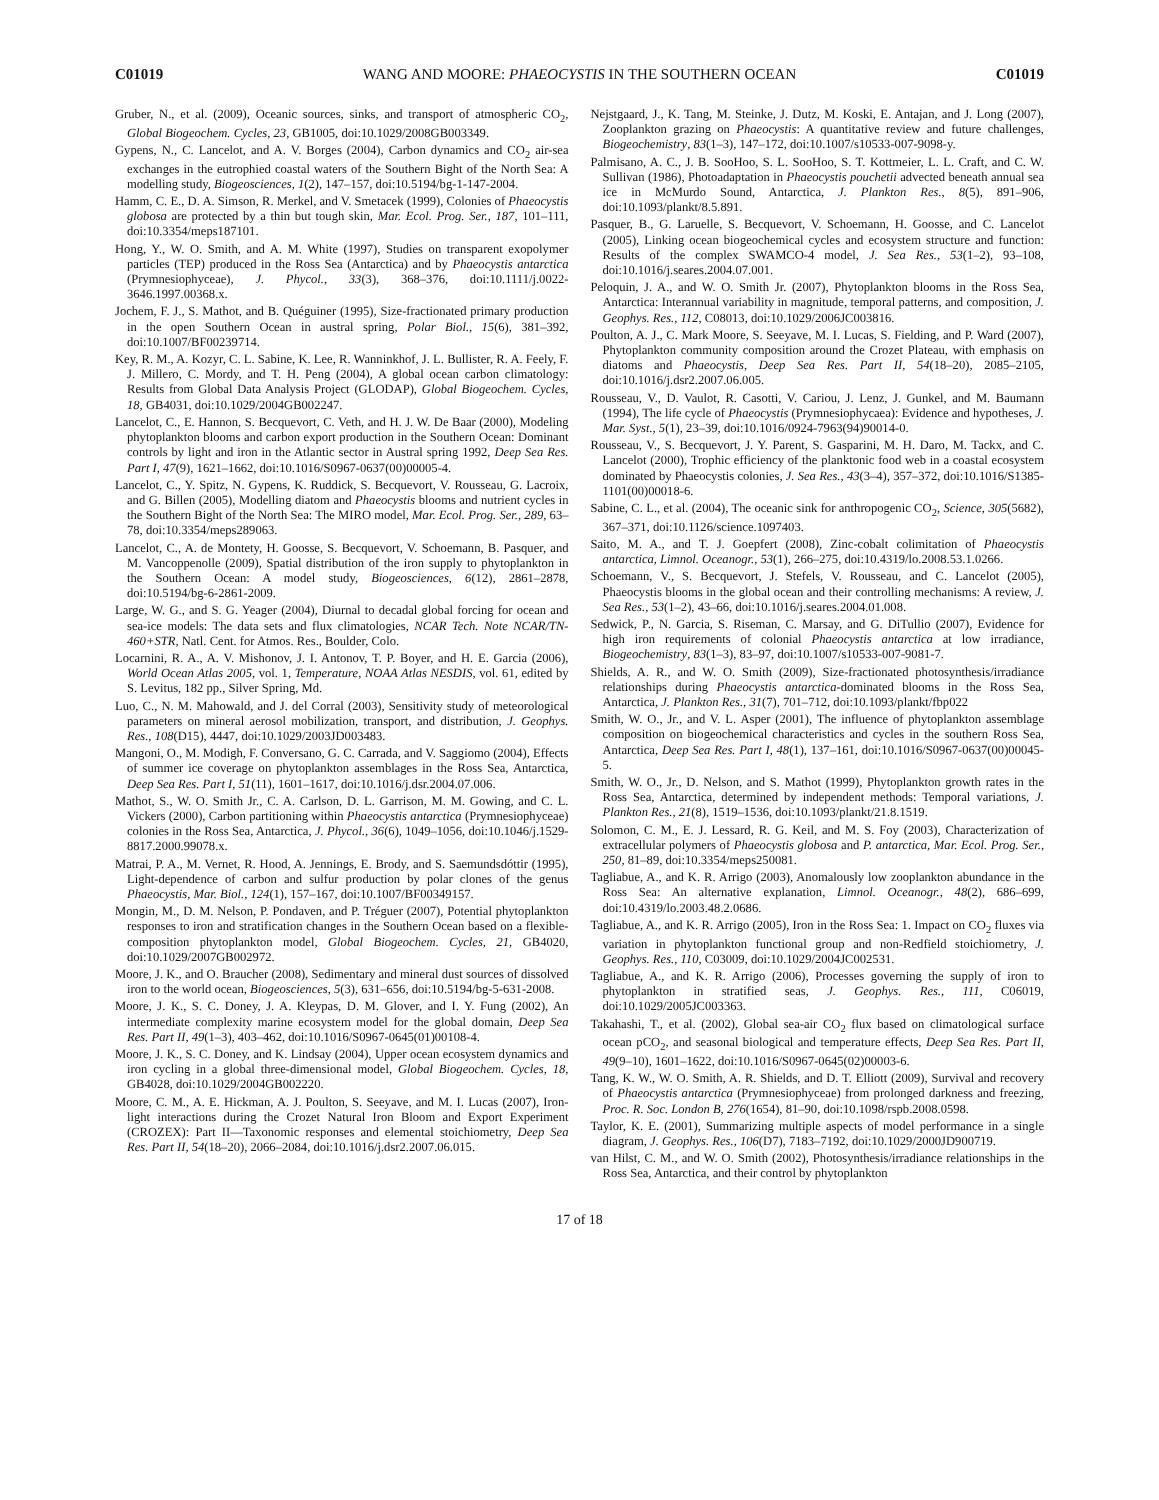C01019 WANG AND MOORE: PHAEOCYSTIS IN THE SOUTHERN OCEAN C01019
Gruber, N., et al. (2009), Oceanic sources, sinks, and transport of atmospheric CO<sub>2</sub>, Global Biogeochem. Cycles, 23, GB1005, doi:10.1029/2008GB003349.
Gypens, N., C. Lancelot, and A. V. Borges (2004), Carbon dynamics and CO<sub>2</sub> air-sea exchanges in the eutrophied coastal waters of the Southern Bight of the North Sea: A modelling study, Biogeosciences, 1(2), 147–157, doi:10.5194/bg-1-147-2004.
Hamm, C. E., D. A. Simson, R. Merkel, and V. Smetacek (1999), Colonies of Phaeocystis globosa are protected by a thin but tough skin, Mar. Ecol. Prog. Ser., 187, 101–111, doi:10.3354/meps187101.
Hong, Y., W. O. Smith, and A. M. White (1997), Studies on transparent exopolymer particles (TEP) produced in the Ross Sea (Antarctica) and by Phaeocystis antarctica (Prymnesiophyceae), J. Phycol., 33(3), 368–376, doi:10.1111/j.0022-3646.1997.00368.x.
Jochem, F. J., S. Mathot, and B. Quéguiner (1995), Size-fractionated primary production in the open Southern Ocean in austral spring, Polar Biol., 15(6), 381–392, doi:10.1007/BF00239714.
Key, R. M., A. Kozyr, C. L. Sabine, K. Lee, R. Wanninkhof, J. L. Bullister, R. A. Feely, F. J. Millero, C. Mordy, and T. H. Peng (2004), A global ocean carbon climatology: Results from Global Data Analysis Project (GLODAP), Global Biogeochem. Cycles, 18, GB4031, doi:10.1029/2004GB002247.
Lancelot, C., E. Hannon, S. Becquevort, C. Veth, and H. J. W. De Baar (2000), Modeling phytoplankton blooms and carbon export production in the Southern Ocean: Dominant controls by light and iron in the Atlantic sector in Austral spring 1992, Deep Sea Res. Part I, 47(9), 1621–1662, doi:10.1016/S0967-0637(00)00005-4.
Lancelot, C., Y. Spitz, N. Gypens, K. Ruddick, S. Becquevort, V. Rousseau, G. Lacroix, and G. Billen (2005), Modelling diatom and Phaeocystis blooms and nutrient cycles in the Southern Bight of the North Sea: The MIRO model, Mar. Ecol. Prog. Ser., 289, 63–78, doi:10.3354/meps289063.
Lancelot, C., A. de Montety, H. Goosse, S. Becquevort, V. Schoemann, B. Pasquer, and M. Vancoppenolle (2009), Spatial distribution of the iron supply to phytoplankton in the Southern Ocean: A model study, Biogeosciences, 6(12), 2861–2878, doi:10.5194/bg-6-2861-2009.
Large, W. G., and S. G. Yeager (2004), Diurnal to decadal global forcing for ocean and sea-ice models: The data sets and flux climatologies, NCAR Tech. Note NCAR/TN-460+STR, Natl. Cent. for Atmos. Res., Boulder, Colo.
Locarnini, R. A., A. V. Mishonov, J. I. Antonov, T. P. Boyer, and H. E. Garcia (2006), World Ocean Atlas 2005, vol. 1, Temperature, NOAA Atlas NESDIS, vol. 61, edited by S. Levitus, 182 pp., Silver Spring, Md.
Luo, C., N. M. Mahowald, and J. del Corral (2003), Sensitivity study of meteorological parameters on mineral aerosol mobilization, transport, and distribution, J. Geophys. Res., 108(D15), 4447, doi:10.1029/2003JD003483.
Mangoni, O., M. Modigh, F. Conversano, G. C. Carrada, and V. Saggiomo (2004), Effects of summer ice coverage on phytoplankton assemblages in the Ross Sea, Antarctica, Deep Sea Res. Part I, 51(11), 1601–1617, doi:10.1016/j.dsr.2004.07.006.
Mathot, S., W. O. Smith Jr., C. A. Carlson, D. L. Garrison, M. M. Gowing, and C. L. Vickers (2000), Carbon partitioning within Phaeocystis antarctica (Prymnesiophyceae) colonies in the Ross Sea, Antarctica, J. Phycol., 36(6), 1049–1056, doi:10.1046/j.1529-8817.2000.99078.x.
Matrai, P. A., M. Vernet, R. Hood, A. Jennings, E. Brody, and S. Saemundsdóttir (1995), Light-dependence of carbon and sulfur production by polar clones of the genus Phaeocystis, Mar. Biol., 124(1), 157–167, doi:10.1007/BF00349157.
Mongin, M., D. M. Nelson, P. Pondaven, and P. Tréguer (2007), Potential phytoplankton responses to iron and stratification changes in the Southern Ocean based on a flexible-composition phytoplankton model, Global Biogeochem. Cycles, 21, GB4020, doi:10.1029/2007GB002972.
Moore, J. K., and O. Braucher (2008), Sedimentary and mineral dust sources of dissolved iron to the world ocean, Biogeosciences, 5(3), 631–656, doi:10.5194/bg-5-631-2008.
Moore, J. K., S. C. Doney, J. A. Kleypas, D. M. Glover, and I. Y. Fung (2002), An intermediate complexity marine ecosystem model for the global domain, Deep Sea Res. Part II, 49(1–3), 403–462, doi:10.1016/S0967-0645(01)00108-4.
Moore, J. K., S. C. Doney, and K. Lindsay (2004), Upper ocean ecosystem dynamics and iron cycling in a global three-dimensional model, Global Biogeochem. Cycles, 18, GB4028, doi:10.1029/2004GB002220.
Moore, C. M., A. E. Hickman, A. J. Poulton, S. Seeyave, and M. I. Lucas (2007), Iron-light interactions during the Crozet Natural Iron Bloom and Export Experiment (CROZEX): Part II—Taxonomic responses and elemental stoichiometry, Deep Sea Res. Part II, 54(18–20), 2066–2084, doi:10.1016/j.dsr2.2007.06.015.
Nejstgaard, J., K. Tang, M. Steinke, J. Dutz, M. Koski, E. Antajan, and J. Long (2007), Zooplankton grazing on Phaeocystis: A quantitative review and future challenges, Biogeochemistry, 83(1–3), 147–172, doi:10.1007/s10533-007-9098-y.
Palmisano, A. C., J. B. SooHoo, S. L. SooHoo, S. T. Kottmeier, L. L. Craft, and C. W. Sullivan (1986), Photoadaptation in Phaeocystis pouchetii advected beneath annual sea ice in McMurdo Sound, Antarctica, J. Plankton Res., 8(5), 891–906, doi:10.1093/plankt/8.5.891.
Pasquer, B., G. Laruelle, S. Becquevort, V. Schoemann, H. Goosse, and C. Lancelot (2005), Linking ocean biogeochemical cycles and ecosystem structure and function: Results of the complex SWAMCO-4 model, J. Sea Res., 53(1–2), 93–108, doi:10.1016/j.seares.2004.07.001.
Peloquin, J. A., and W. O. Smith Jr. (2007), Phytoplankton blooms in the Ross Sea, Antarctica: Interannual variability in magnitude, temporal patterns, and composition, J. Geophys. Res., 112, C08013, doi:10.1029/2006JC003816.
Poulton, A. J., C. Mark Moore, S. Seeyave, M. I. Lucas, S. Fielding, and P. Ward (2007), Phytoplankton community composition around the Crozet Plateau, with emphasis on diatoms and Phaeocystis, Deep Sea Res. Part II, 54(18–20), 2085–2105, doi:10.1016/j.dsr2.2007.06.005.
Rousseau, V., D. Vaulot, R. Casotti, V. Cariou, J. Lenz, J. Gunkel, and M. Baumann (1994), The life cycle of Phaeocystis (Prymnesiophycaea): Evidence and hypotheses, J. Mar. Syst., 5(1), 23–39, doi:10.1016/0924-7963(94)90014-0.
Rousseau, V., S. Becquevort, J. Y. Parent, S. Gasparini, M. H. Daro, M. Tackx, and C. Lancelot (2000), Trophic efficiency of the planktonic food web in a coastal ecosystem dominated by Phaeocystis colonies, J. Sea Res., 43(3–4), 357–372, doi:10.1016/S1385-1101(00)00018-6.
Sabine, C. L., et al. (2004), The oceanic sink for anthropogenic CO<sub>2</sub>, Science, 305(5682), 367–371, doi:10.1126/science.1097403.
Saito, M. A., and T. J. Goepfert (2008), Zinc-cobalt colimitation of Phaeocystis antarctica, Limnol. Oceanogr., 53(1), 266–275, doi:10.4319/lo.2008.53.1.0266.
Schoemann, V., S. Becquevort, J. Stefels, V. Rousseau, and C. Lancelot (2005), Phaeocystis blooms in the global ocean and their controlling mechanisms: A review, J. Sea Res., 53(1–2), 43–66, doi:10.1016/j.seares.2004.01.008.
Sedwick, P., N. Garcia, S. Riseman, C. Marsay, and G. DiTullio (2007), Evidence for high iron requirements of colonial Phaeocystis antarctica at low irradiance, Biogeochemistry, 83(1–3), 83–97, doi:10.1007/s10533-007-9081-7.
Shields, A. R., and W. O. Smith (2009), Size-fractionated photosynthesis/irradiance relationships during Phaeocystis antarctica-dominated blooms in the Ross Sea, Antarctica, J. Plankton Res., 31(7), 701–712, doi:10.1093/plankt/fbp022
Smith, W. O., Jr., and V. L. Asper (2001), The influence of phytoplankton assemblage composition on biogeochemical characteristics and cycles in the southern Ross Sea, Antarctica, Deep Sea Res. Part I, 48(1), 137–161, doi:10.1016/S0967-0637(00)00045-5.
Smith, W. O., Jr., D. Nelson, and S. Mathot (1999), Phytoplankton growth rates in the Ross Sea, Antarctica, determined by independent methods: Temporal variations, J. Plankton Res., 21(8), 1519–1536, doi:10.1093/plankt/21.8.1519.
Solomon, C. M., E. J. Lessard, R. G. Keil, and M. S. Foy (2003), Characterization of extracellular polymers of Phaeocystis globosa and P. antarctica, Mar. Ecol. Prog. Ser., 250, 81–89, doi:10.3354/meps250081.
Tagliabue, A., and K. R. Arrigo (2003), Anomalously low zooplankton abundance in the Ross Sea: An alternative explanation, Limnol. Oceanogr., 48(2), 686–699, doi:10.4319/lo.2003.48.2.0686.
Tagliabue, A., and K. R. Arrigo (2005), Iron in the Ross Sea: 1. Impact on CO<sub>2</sub> fluxes via variation in phytoplankton functional group and non-Redfield stoichiometry, J. Geophys. Res., 110, C03009, doi:10.1029/2004JC002531.
Tagliabue, A., and K. R. Arrigo (2006), Processes governing the supply of iron to phytoplankton in stratified seas, J. Geophys. Res., 111, C06019, doi:10.1029/2005JC003363.
Takahashi, T., et al. (2002), Global sea-air CO<sub>2</sub> flux based on climatological surface ocean pCO<sub>2</sub>, and seasonal biological and temperature effects, Deep Sea Res. Part II, 49(9–10), 1601–1622, doi:10.1016/S0967-0645(02)00003-6.
Tang, K. W., W. O. Smith, A. R. Shields, and D. T. Elliott (2009), Survival and recovery of Phaeocystis antarctica (Prymnesiophyceae) from prolonged darkness and freezing, Proc. R. Soc. London B, 276(1654), 81–90, doi:10.1098/rspb.2008.0598.
Taylor, K. E. (2001), Summarizing multiple aspects of model performance in a single diagram, J. Geophys. Res., 106(D7), 7183–7192, doi:10.1029/2000JD900719.
van Hilst, C. M., and W. O. Smith (2002), Photosynthesis/irradiance relationships in the Ross Sea, Antarctica, and their control by phytoplankton
17 of 18